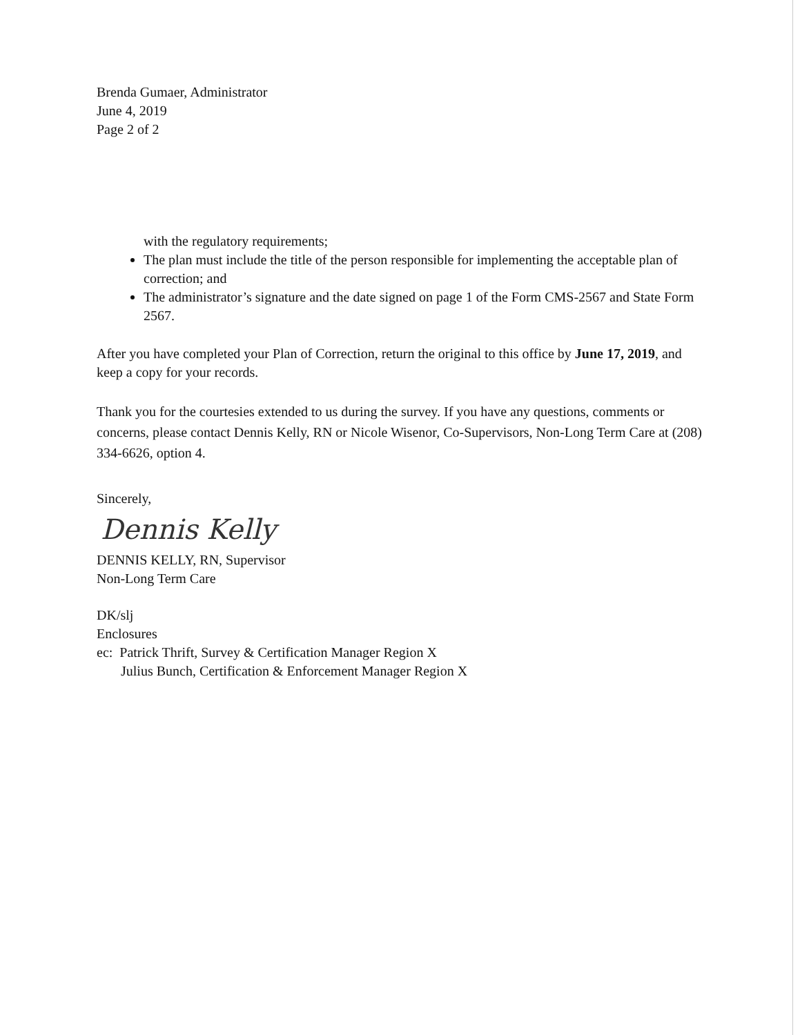Brenda Gumaer, Administrator
June 4, 2019
Page 2 of 2
with the regulatory requirements;
The plan must include the title of the person responsible for implementing the acceptable plan of correction; and
The administrator’s signature and the date signed on page 1 of the Form CMS-2567 and State Form 2567.
After you have completed your Plan of Correction, return the original to this office by June 17, 2019, and keep a copy for your records.
Thank you for the courtesies extended to us during the survey. If you have any questions, comments or concerns, please contact Dennis Kelly, RN or Nicole Wisenor, Co-Supervisors, Non-Long Term Care at (208) 334-6626, option 4.
Sincerely,
Dennis Kelly
DENNIS KELLY, RN, Supervisor
Non-Long Term Care
DK/slj
Enclosures
ec: Patrick Thrift, Survey & Certification Manager Region X
Julius Bunch, Certification & Enforcement Manager Region X